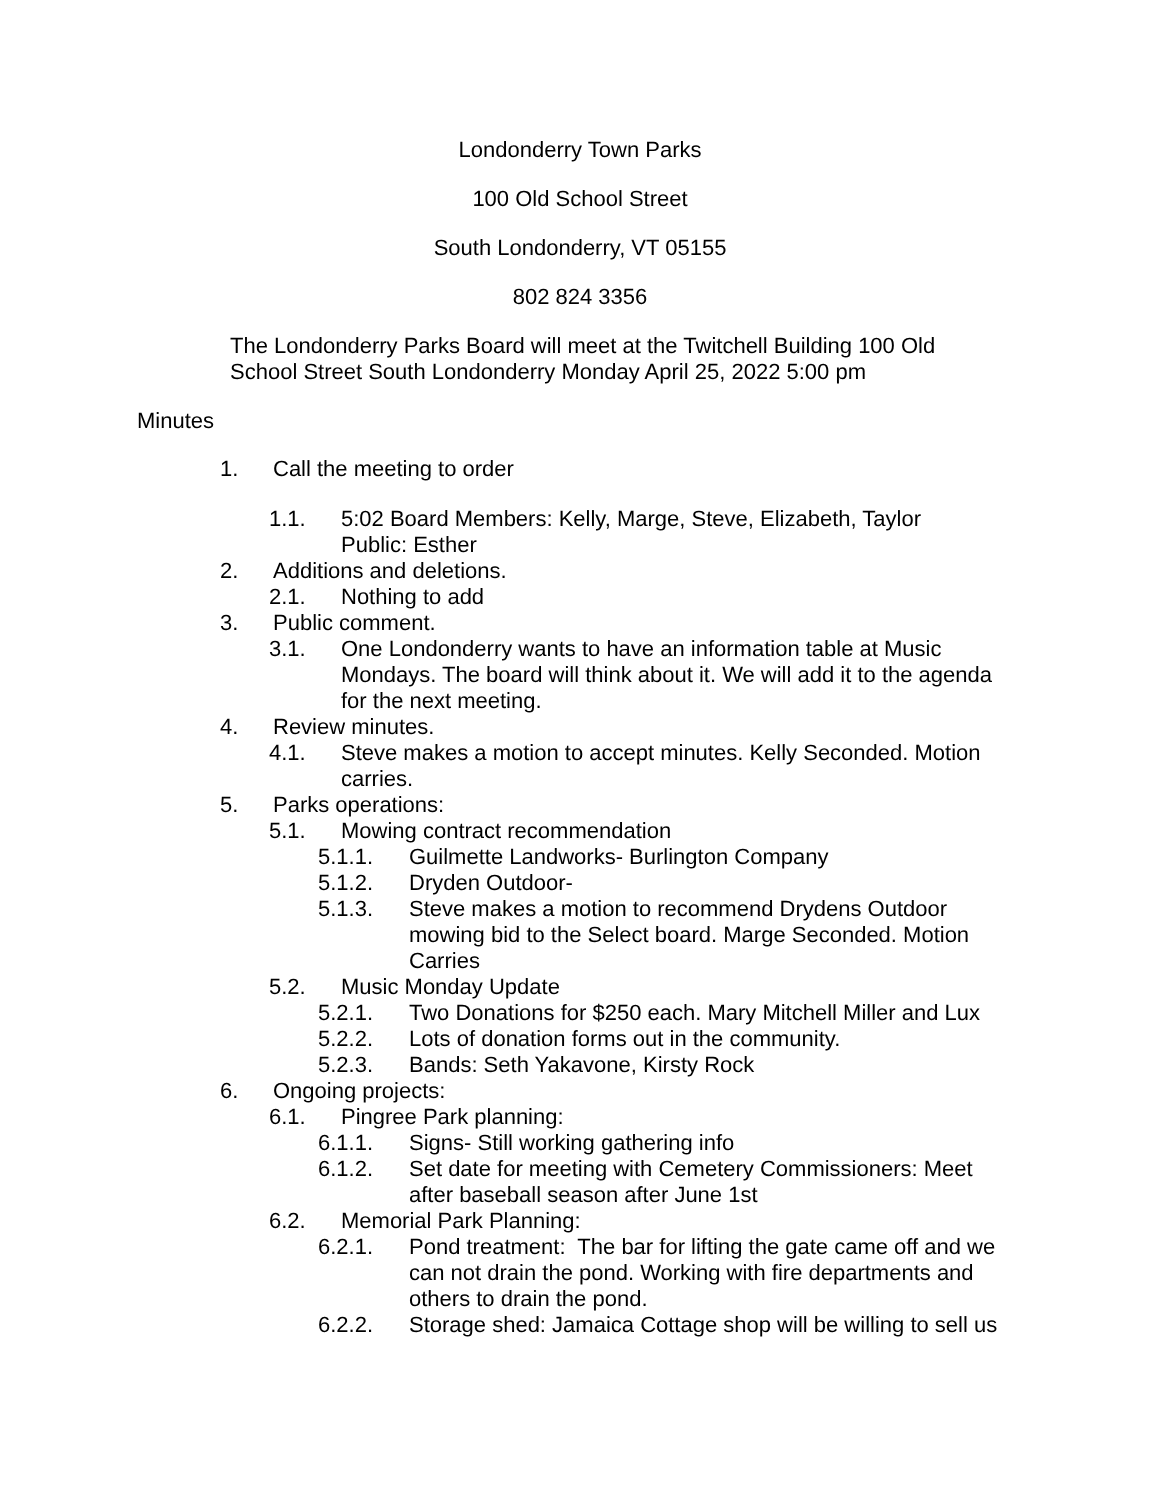Londonderry Town Parks
100 Old School Street
South Londonderry, VT 05155
802 824 3356
The Londonderry Parks Board will meet at the Twitchell Building 100 Old School Street South Londonderry Monday April 25, 2022 5:00 pm
Minutes
1. Call the meeting to order
1.1. 5:02 Board Members: Kelly, Marge, Steve, Elizabeth, Taylor
Public: Esther
2. Additions and deletions.
2.1. Nothing to add
3. Public comment.
3.1. One Londonderry wants to have an information table at Music Mondays. The board will think about it. We will add it to the agenda for the next meeting.
4. Review minutes.
4.1. Steve makes a motion to accept minutes. Kelly Seconded. Motion carries.
5. Parks operations:
5.1. Mowing contract recommendation
5.1.1. Guilmette Landworks- Burlington Company
5.1.2. Dryden Outdoor-
5.1.3. Steve makes a motion to recommend Drydens Outdoor mowing bid to the Select board. Marge Seconded. Motion Carries
5.2. Music Monday Update
5.2.1. Two Donations for $250 each. Mary Mitchell Miller and Lux
5.2.2. Lots of donation forms out in the community.
5.2.3. Bands: Seth Yakavone, Kirsty Rock
6. Ongoing projects:
6.1. Pingree Park planning:
6.1.1. Signs- Still working gathering info
6.1.2. Set date for meeting with Cemetery Commissioners: Meet after baseball season after June 1st
6.2. Memorial Park Planning:
6.2.1. Pond treatment: The bar for lifting the gate came off and we can not drain the pond. Working with fire departments and others to drain the pond.
6.2.2. Storage shed: Jamaica Cottage shop will be willing to sell us